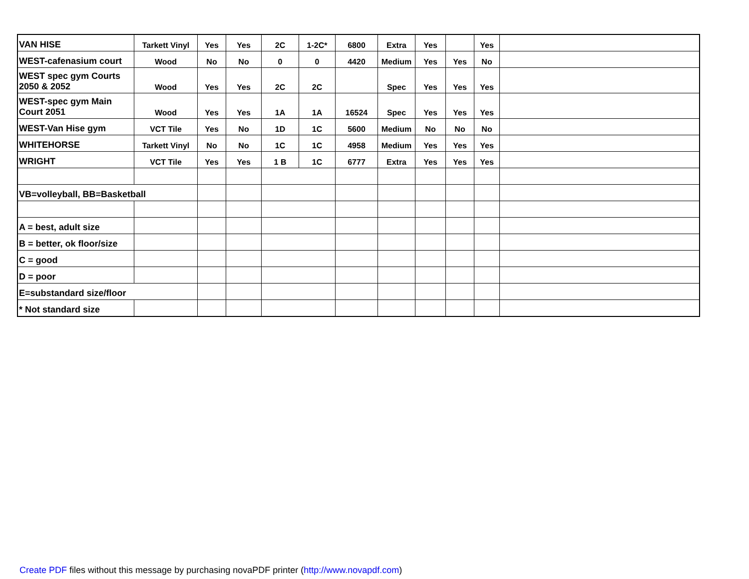| VAN HISE | Tarkett Vinyl | Yes | Yes | 2C | 1-2C* | 6800 | Extra | Yes | | Yes | |
| WEST-cafenasium court | Wood | No | No | 0 | 0 | 4420 | Medium | Yes | Yes | No | |
| WEST spec gym Courts 2050 & 2052 | Wood | Yes | Yes | 2C | 2C | | Spec | Yes | Yes | Yes | |
| WEST-spec gym Main Court 2051 | Wood | Yes | Yes | 1A | 1A | 16524 | Spec | Yes | Yes | Yes | |
| WEST-Van Hise gym | VCT Tile | Yes | No | 1D | 1C | 5600 | Medium | No | No | No | |
| WHITEHORSE | Tarkett Vinyl | No | No | 1C | 1C | 4958 | Medium | Yes | Yes | Yes | |
| WRIGHT | VCT Tile | Yes | Yes | 1 B | 1C | 6777 | Extra | Yes | Yes | Yes | |
| VB=volleyball, BB=Basketball | | | | | | | | | | | |
| A = best, adult size | | | | | | | | | | | |
| B = better, ok floor/size | | | | | | | | | | | |
| C = good | | | | | | | | | | | |
| D = poor | | | | | | | | | | | |
| E=substandard size/floor | | | | | | | | | | | |
| * Not standard size | | | | | | | | | | | |
Create PDF files without this message by purchasing novaPDF printer (http://www.novapdf.com)